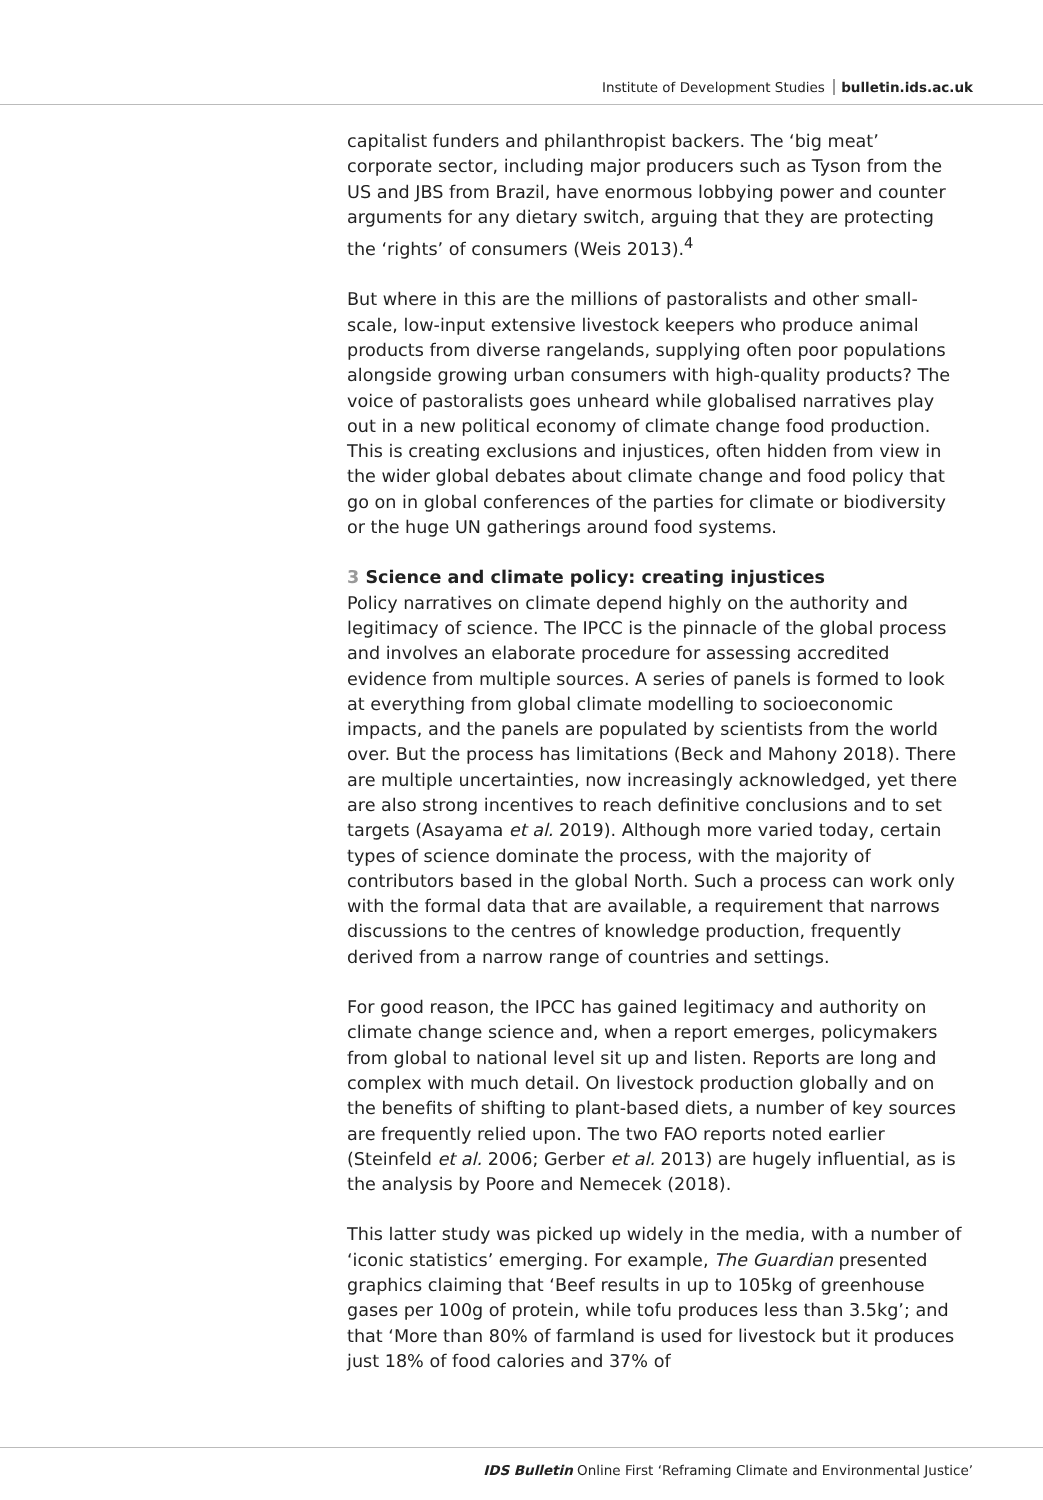Institute of Development Studies bulletin.ids.ac.uk
capitalist funders and philanthropist backers. The ‘big meat’ corporate sector, including major producers such as Tyson from the US and JBS from Brazil, have enormous lobbying power and counter arguments for any dietary switch, arguing that they are protecting the ‘rights’ of consumers (Weis 2013).<sup>4</sup>
But where in this are the millions of pastoralists and other small-scale, low-input extensive livestock keepers who produce animal products from diverse rangelands, supplying often poor populations alongside growing urban consumers with high-quality products? The voice of pastoralists goes unheard while globalised narratives play out in a new political economy of climate change food production. This is creating exclusions and injustices, often hidden from view in the wider global debates about climate change and food policy that go on in global conferences of the parties for climate or biodiversity or the huge UN gatherings around food systems.
3 Science and climate policy: creating injustices
Policy narratives on climate depend highly on the authority and legitimacy of science. The IPCC is the pinnacle of the global process and involves an elaborate procedure for assessing accredited evidence from multiple sources. A series of panels is formed to look at everything from global climate modelling to socioeconomic impacts, and the panels are populated by scientists from the world over. But the process has limitations (Beck and Mahony 2018). There are multiple uncertainties, now increasingly acknowledged, yet there are also strong incentives to reach definitive conclusions and to set targets (Asayama et al. 2019). Although more varied today, certain types of science dominate the process, with the majority of contributors based in the global North. Such a process can work only with the formal data that are available, a requirement that narrows discussions to the centres of knowledge production, frequently derived from a narrow range of countries and settings.
For good reason, the IPCC has gained legitimacy and authority on climate change science and, when a report emerges, policymakers from global to national level sit up and listen. Reports are long and complex with much detail. On livestock production globally and on the benefits of shifting to plant-based diets, a number of key sources are frequently relied upon. The two FAO reports noted earlier (Steinfeld et al. 2006; Gerber et al. 2013) are hugely influential, as is the analysis by Poore and Nemecek (2018).
This latter study was picked up widely in the media, with a number of ‘iconic statistics’ emerging. For example, The Guardian presented graphics claiming that ‘Beef results in up to 105kg of greenhouse gases per 100g of protein, while tofu produces less than 3.5kg’; and that ‘More than 80% of farmland is used for livestock but it produces just 18% of food calories and 37% of
IDS Bulletin Online First ‘Reframing Climate and Environmental Justice’